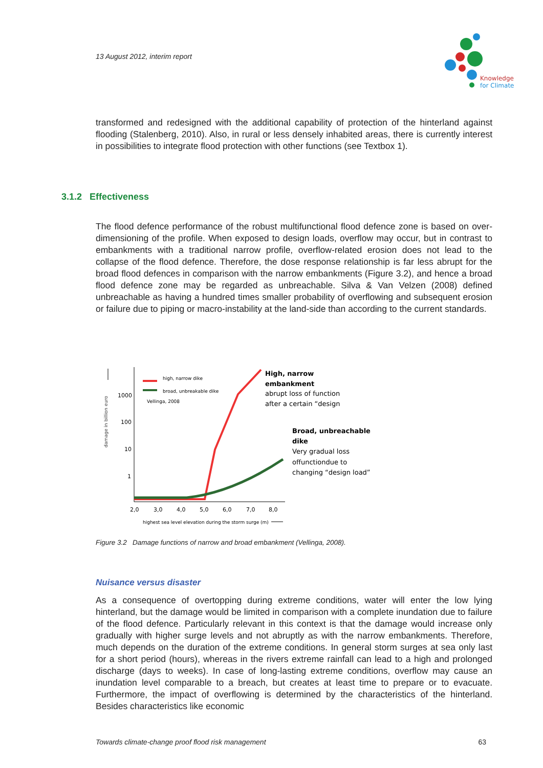13 August 2012, interim report
Knowledge
for Climate
transformed and redesigned with the additional capability of protection of the hinterland against flooding (Stalenberg, 2010). Also, in rural or less densely inhabited areas, there is currently interest in possibilities to integrate flood protection with other functions (see Textbox 1).
3.1.2 Effectiveness
The flood defence performance of the robust multifunctional flood defence zone is based on over-dimensioning of the profile. When exposed to design loads, overflow may occur, but in contrast to embankments with a traditional narrow profile, overflow-related erosion does not lead to the collapse of the flood defence. Therefore, the dose response relationship is far less abrupt for the broad flood defences in comparison with the narrow embankments (Figure 3.2), and hence a broad flood defence zone may be regarded as unbreachable. Silva & Van Velzen (2008) defined unbreachable as having a hundred times smaller probability of overflowing and subsequent erosion or failure due to piping or macro-instability at the land-side than according to the current standards.
damage in billion euro
1000
100
10
1
high, narrow dike
broad, unbreakable dike
Vellinga, 2008
2,0
3,0
4,0
5,0
6,0
7,0
8,0
highest sea level elevation during the storm surge (m)
High, narrow
embankment
abrupt loss of function
after a certain “design
Broad, unbreachable
dike
Very gradual loss
offunctiondue to
changing “design load”
Figure 3.2 Damage functions of narrow and broad embankment (Vellinga, 2008).
Nuisance versus disaster
As a consequence of overtopping during extreme conditions, water will enter the low lying hinterland, but the damage would be limited in comparison with a complete inundation due to failure of the flood defence. Particularly relevant in this context is that the damage would increase only gradually with higher surge levels and not abruptly as with the narrow embankments. Therefore, much depends on the duration of the extreme conditions. In general storm surges at sea only last for a short period (hours), whereas in the rivers extreme rainfall can lead to a high and prolonged discharge (days to weeks). In case of long-lasting extreme conditions, overflow may cause an inundation level comparable to a breach, but creates at least time to prepare or to evacuate. Furthermore, the impact of overflowing is determined by the characteristics of the hinterland. Besides characteristics like economic
Towards climate-change proof flood risk management 63